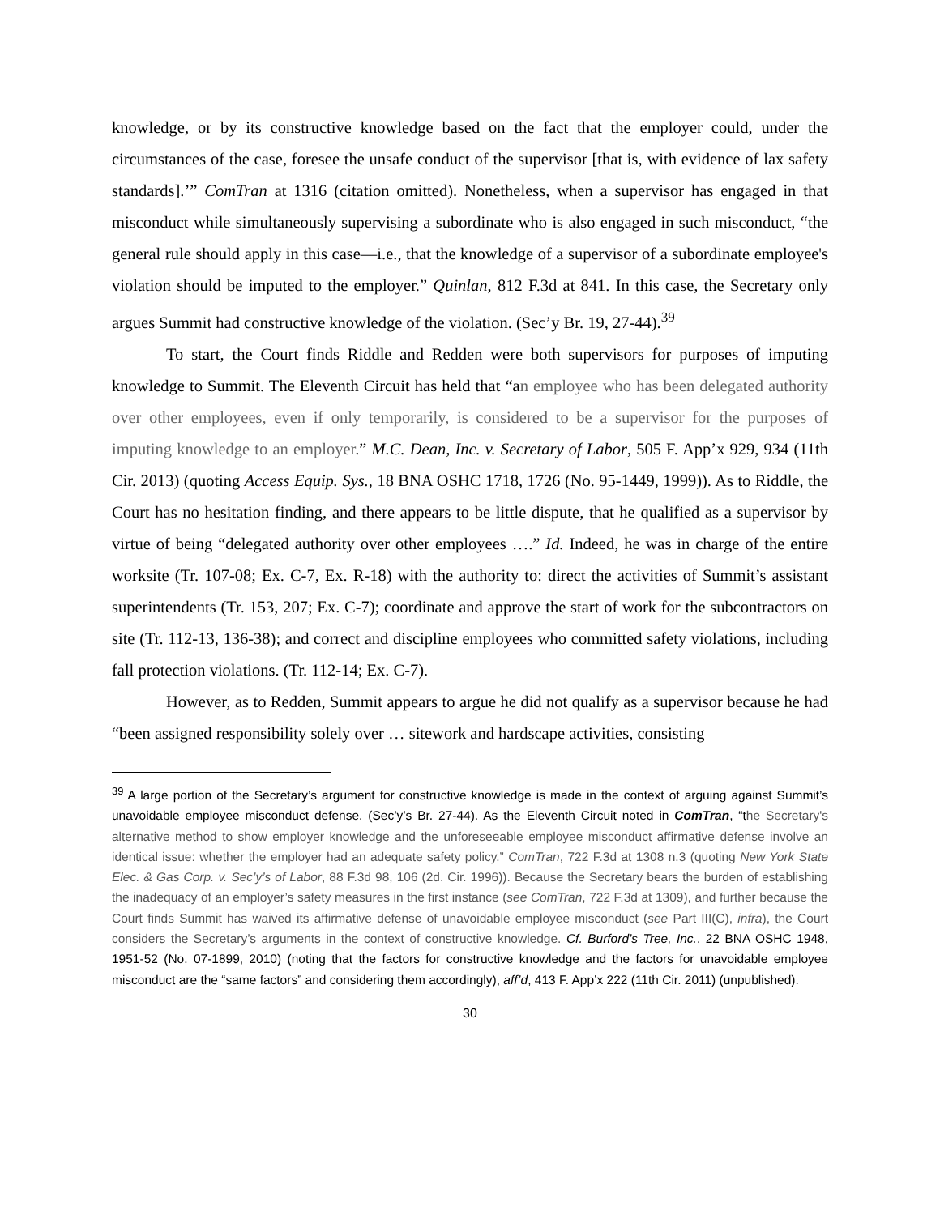knowledge, or by its constructive knowledge based on the fact that the employer could, under the circumstances of the case, foresee the unsafe conduct of the supervisor [that is, with evidence of lax safety standards].’” ComTran at 1316 (citation omitted). Nonetheless, when a supervisor has engaged in that misconduct while simultaneously supervising a subordinate who is also engaged in such misconduct, “the general rule should apply in this case—i.e., that the knowledge of a supervisor of a subordinate employee's violation should be imputed to the employer.” Quinlan, 812 F.3d at 841. In this case, the Secretary only argues Summit had constructive knowledge of the violation. (Sec’y Br. 19, 27-44).<sup>39</sup>
To start, the Court finds Riddle and Redden were both supervisors for purposes of imputing knowledge to Summit. The Eleventh Circuit has held that “an employee who has been delegated authority over other employees, even if only temporarily, is considered to be a supervisor for the purposes of imputing knowledge to an employer.” M.C. Dean, Inc. v. Secretary of Labor, 505 F. App’x 929, 934 (11th Cir. 2013) (quoting Access Equip. Sys., 18 BNA OSHC 1718, 1726 (No. 95-1449, 1999)). As to Riddle, the Court has no hesitation finding, and there appears to be little dispute, that he qualified as a supervisor by virtue of being “delegated authority over other employees ….” Id. Indeed, he was in charge of the entire worksite (Tr. 107-08; Ex. C-7, Ex. R-18) with the authority to: direct the activities of Summit’s assistant superintendents (Tr. 153, 207; Ex. C-7); coordinate and approve the start of work for the subcontractors on site (Tr. 112-13, 136-38); and correct and discipline employees who committed safety violations, including fall protection violations. (Tr. 112-14; Ex. C-7).
However, as to Redden, Summit appears to argue he did not qualify as a supervisor because he had “been assigned responsibility solely over … sitework and hardscape activities, consisting
<sup>39</sup> A large portion of the Secretary’s argument for constructive knowledge is made in the context of arguing against Summit’s unavoidable employee misconduct defense. (Sec’y’s Br. 27-44). As the Eleventh Circuit noted in ComTran, “the Secretary's alternative method to show employer knowledge and the unforeseeable employee misconduct affirmative defense involve an identical issue: whether the employer had an adequate safety policy.” ComTran, 722 F.3d at 1308 n.3 (quoting New York State Elec. & Gas Corp. v. Sec’y’s of Labor, 88 F.3d 98, 106 (2d. Cir. 1996)). Because the Secretary bears the burden of establishing the inadequacy of an employer’s safety measures in the first instance (see ComTran, 722 F.3d at 1309), and further because the Court finds Summit has waived its affirmative defense of unavoidable employee misconduct (see Part III(C), infra), the Court considers the Secretary’s arguments in the context of constructive knowledge. Cf. Burford’s Tree, Inc., 22 BNA OSHC 1948, 1951-52 (No. 07-1899, 2010) (noting that the factors for constructive knowledge and the factors for unavoidable employee misconduct are the “same factors” and considering them accordingly), aff’d, 413 F. App’x 222 (11th Cir. 2011) (unpublished).
30